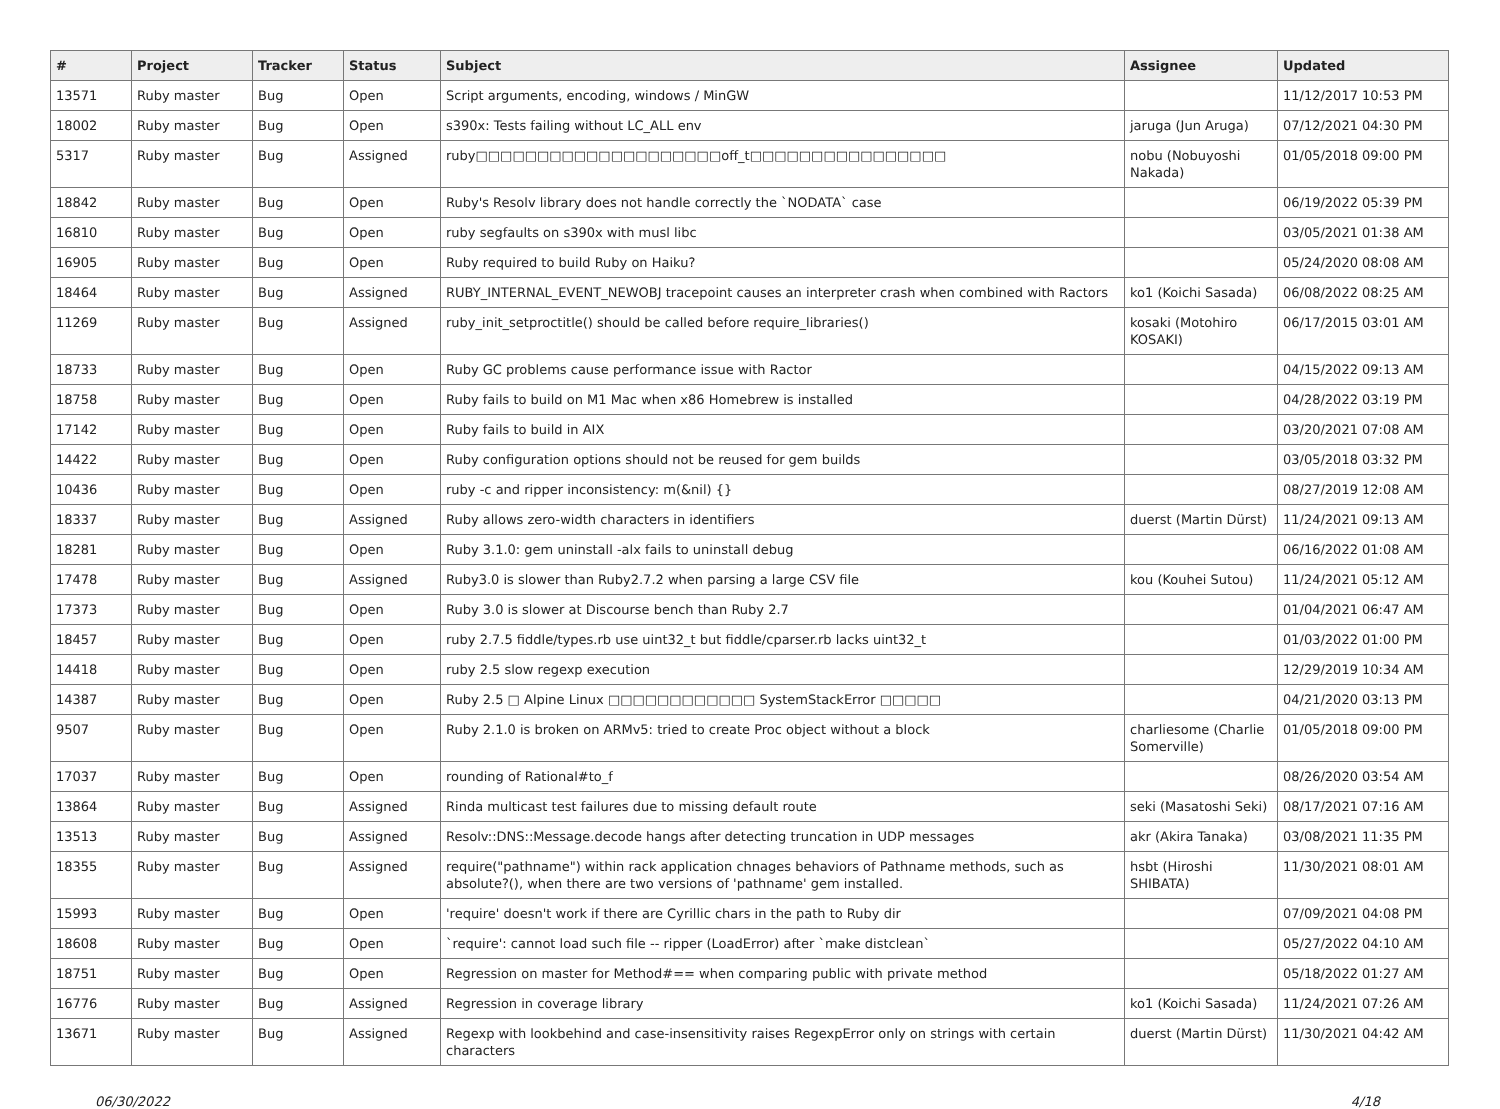| # | Project | Tracker | Status | Subject | Assignee | Updated |
| --- | --- | --- | --- | --- | --- | --- |
| 13571 | Ruby master | Bug | Open | Script arguments, encoding, windows / MinGW | | 11/12/2017 10:53 PM |
| 18002 | Ruby master | Bug | Open | s390x: Tests failing without LC_ALL env | jaruga (Jun Aruga) | 07/12/2021 04:30 PM |
| 5317 | Ruby master | Bug | Assigned | ruby□□□□□□□□□□□□□□□□□□□□off_t□□□□□□□□□□□□□□□□ | nobu (Nobuyoshi Nakada) | 01/05/2018 09:00 PM |
| 18842 | Ruby master | Bug | Open | Ruby's Resolv library does not handle correctly the `NODATA` case | | 06/19/2022 05:39 PM |
| 16810 | Ruby master | Bug | Open | ruby segfaults on s390x with musl libc | | 03/05/2021 01:38 AM |
| 16905 | Ruby master | Bug | Open | Ruby required to build Ruby on Haiku? | | 05/24/2020 08:08 AM |
| 18464 | Ruby master | Bug | Assigned | RUBY_INTERNAL_EVENT_NEWOBJ tracepoint causes an interpreter crash when combined with Ractors | ko1 (Koichi Sasada) | 06/08/2022 08:25 AM |
| 11269 | Ruby master | Bug | Assigned | ruby_init_setproctitle() should be called before require_libraries() | kosaki (Motohiro KOSAKI) | 06/17/2015 03:01 AM |
| 18733 | Ruby master | Bug | Open | Ruby GC problems cause performance issue with Ractor | | 04/15/2022 09:13 AM |
| 18758 | Ruby master | Bug | Open | Ruby fails to build on M1 Mac when x86 Homebrew is installed | | 04/28/2022 03:19 PM |
| 17142 | Ruby master | Bug | Open | Ruby fails to build in AIX | | 03/20/2021 07:08 AM |
| 14422 | Ruby master | Bug | Open | Ruby configuration options should not be reused for gem builds | | 03/05/2018 03:32 PM |
| 10436 | Ruby master | Bug | Open | ruby -c and ripper inconsistency: m(&nil) {} | | 08/27/2019 12:08 AM |
| 18337 | Ruby master | Bug | Assigned | Ruby allows zero-width characters in identifiers | duerst (Martin Dürst) | 11/24/2021 09:13 AM |
| 18281 | Ruby master | Bug | Open | Ruby 3.1.0: gem uninstall -alx fails to uninstall debug | | 06/16/2022 01:08 AM |
| 17478 | Ruby master | Bug | Assigned | Ruby3.0 is slower than Ruby2.7.2 when parsing a large CSV file | kou (Kouhei Sutou) | 11/24/2021 05:12 AM |
| 17373 | Ruby master | Bug | Open | Ruby 3.0 is slower at Discourse bench than Ruby 2.7 | | 01/04/2021 06:47 AM |
| 18457 | Ruby master | Bug | Open | ruby 2.7.5 fiddle/types.rb use uint32_t but fiddle/cparser.rb lacks uint32_t | | 01/03/2022 01:00 PM |
| 14418 | Ruby master | Bug | Open | ruby 2.5 slow regexp execution | | 12/29/2019 10:34 AM |
| 14387 | Ruby master | Bug | Open | Ruby 2.5 □ Alpine Linux □□□□□□□□□□□□ SystemStackError □□□□□ | | 04/21/2020 03:13 PM |
| 9507 | Ruby master | Bug | Open | Ruby 2.1.0 is broken on ARMv5: tried to create Proc object without a block | charliesome (Charlie Somerville) | 01/05/2018 09:00 PM |
| 17037 | Ruby master | Bug | Open | rounding of Rational#to_f | | 08/26/2020 03:54 AM |
| 13864 | Ruby master | Bug | Assigned | Rinda multicast test failures due to missing default route | seki (Masatoshi Seki) | 08/17/2021 07:16 AM |
| 13513 | Ruby master | Bug | Assigned | Resolv::DNS::Message.decode hangs after detecting truncation in UDP messages | akr (Akira Tanaka) | 03/08/2021 11:35 PM |
| 18355 | Ruby master | Bug | Assigned | require("pathname") within rack application chnages behaviors of Pathname methods, such as absolute?(), when there are two versions of 'pathname' gem installed. | hsbt (Hiroshi SHIBATA) | 11/30/2021 08:01 AM |
| 15993 | Ruby master | Bug | Open | 'require' doesn't work if there are Cyrillic chars in the path to Ruby dir | | 07/09/2021 04:08 PM |
| 18608 | Ruby master | Bug | Open | `require': cannot load such file -- ripper (LoadError) after `make distclean` | | 05/27/2022 04:10 AM |
| 18751 | Ruby master | Bug | Open | Regression on master for Method#== when comparing public with private method | | 05/18/2022 01:27 AM |
| 16776 | Ruby master | Bug | Assigned | Regression in coverage library | ko1 (Koichi Sasada) | 11/24/2021 07:26 AM |
| 13671 | Ruby master | Bug | Assigned | Regexp with lookbehind and case-insensitivity raises RegexpError only on strings with certain characters | duerst (Martin Dürst) | 11/30/2021 04:42 AM |
06/30/2022 4/18